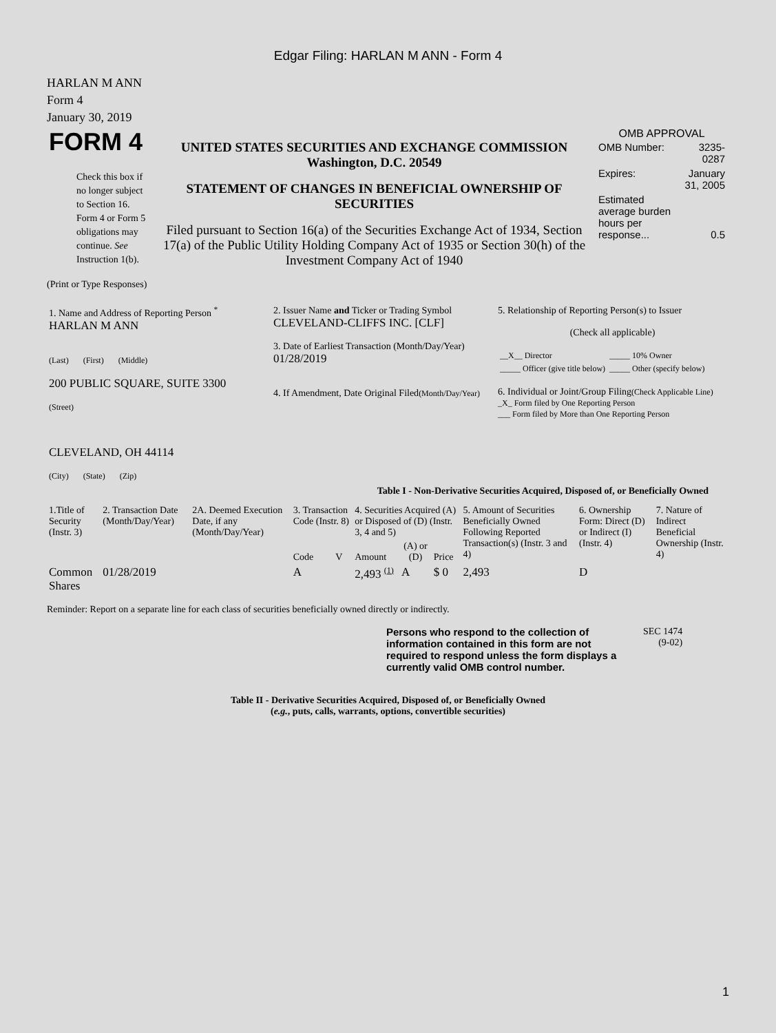Edgar Filing: HARLAN M ANN - Form 4
HARLAN M ANN
Form 4
January 30, 2019
| FORM 4 Check this box if no longer subject to Section 16. Form 4 or Form 5 obligations may continue. See Instruction 1(b). | UNITED STATES SECURITIES AND EXCHANGE COMMISSION Washington, D.C. 20549 STATEMENT OF CHANGES IN BENEFICIAL OWNERSHIP OF SECURITIES Filed pursuant to Section 16(a) of the Securities Exchange Act of 1934, Section 17(a) of the Public Utility Holding Company Act of 1935 or Section 30(h) of the Investment Company Act of 1940 | OMB APPROVAL / OMB Number: / 3235-0287 / / Expires: / January 31, 2005 / / Estimated average burden hours per response... / 0.5 / |
(Print or Type Responses)
| 1. Name and Address of Reporting Person <sup>*</sup> HARLAN M ANN (Last) (First) (Middle) 200 PUBLIC SQUARE, SUITE 3300 (Street) CLEVELAND, OH 44114 (City) (State) (Zip) | 2. Issuer Name and Ticker or Trading Symbol CLEVELAND-CLIFFS INC. [CLF] 3. Date of Earliest Transaction (Month/Day/Year) 01/28/2019 4. If Amendment, Date Original Filed (Month/Day/Year) | 5. Relationship of Reporting Person(s) to Issuer (Check all applicable) / __X__ Director / _____ 10% Owner / / _____ Officer (give title below) / _____ Other (specify below) / 6. Individual or Joint/Group Filing (Check Applicable Line) _X_ Form filed by One Reporting Person ___ Form filed by More than One Reporting Person |
Table I - Non-Derivative Securities Acquired, Disposed of, or Beneficially Owned
| 1.Title of Security (Instr. 3) | 2. Transaction Date (Month/Day/Year) | 2A. Deemed Execution Date, if any (Month/Day/Year) | 3. Transaction Code (Instr. 8) | | 4. Securities Acquired (A) or Disposed of (D) (Instr. 3, 4 and 5) | | | 5. Amount of Securities Beneficially Owned Following Reported Transaction(s) (Instr. 3 and 4) | 6. Ownership Form: Direct (D) or Indirect (I) (Instr. 4) | 7. Nature of Indirect Beneficial Ownership (Instr. 4) |
| --- | --- | --- | --- | --- | --- | --- | --- | --- | --- | --- |
| | | | Code | V | Amount | (A) or (D) | Price | | | |
| Common Shares | 01/28/2019 | | A | | 2,493 <sup>(1)</sup> | A | $ 0 | 2,493 | D | |
Reminder: Report on a separate line for each class of securities beneficially owned directly or indirectly.
| Persons who respond to the collection of information contained in this form are not required to respond unless the form displays a currently valid OMB control number. | SEC 1474 (9-02) |
Table II - Derivative Securities Acquired, Disposed of, or Beneficially Owned
(e.g., puts, calls, warrants, options, convertible securities)
1